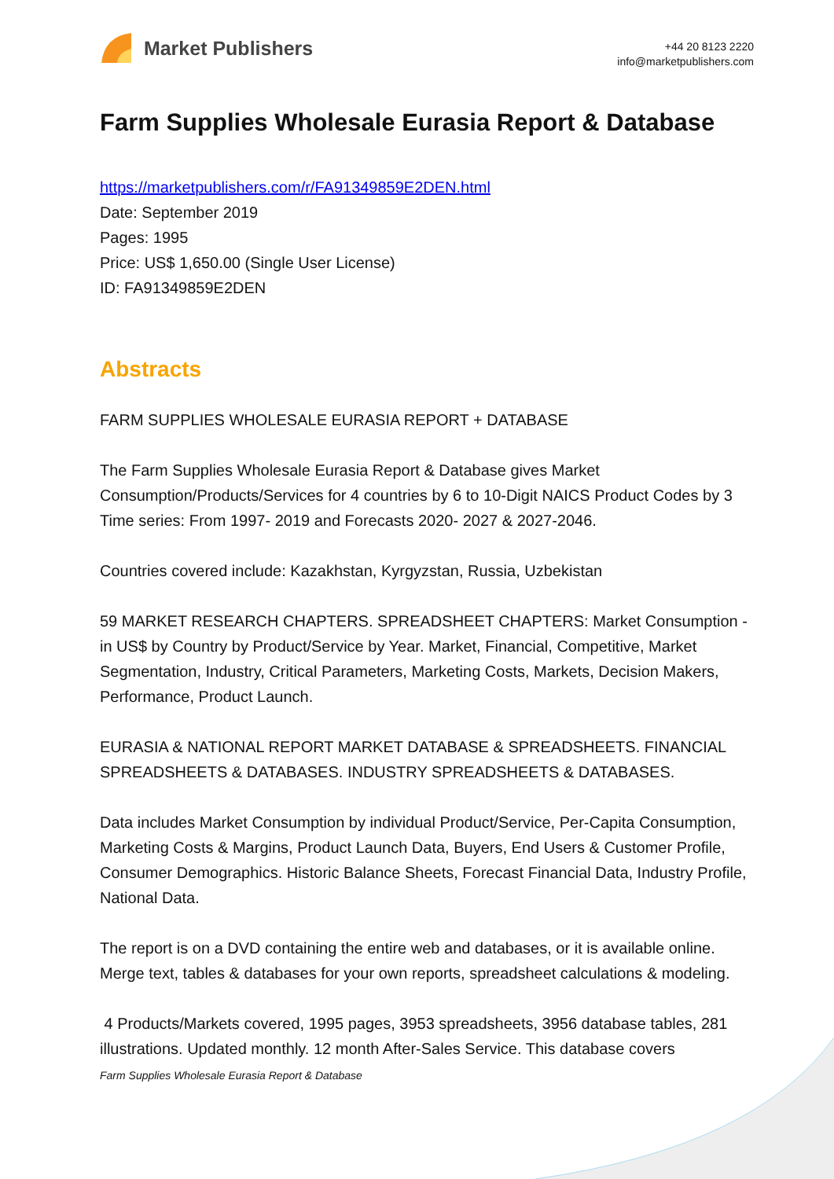Market Publishers
+44 20 8123 2220
info@marketpublishers.com
Farm Supplies Wholesale Eurasia Report & Database
https://marketpublishers.com/r/FA91349859E2DEN.html
Date: September 2019
Pages: 1995
Price: US$ 1,650.00 (Single User License)
ID: FA91349859E2DEN
Abstracts
FARM SUPPLIES WHOLESALE EURASIA REPORT + DATABASE
The Farm Supplies Wholesale Eurasia Report & Database gives Market Consumption/Products/Services for 4 countries by 6 to 10-Digit NAICS Product Codes by 3 Time series: From 1997- 2019 and Forecasts 2020- 2027 & 2027-2046.
Countries covered include: Kazakhstan, Kyrgyzstan, Russia, Uzbekistan
59 MARKET RESEARCH CHAPTERS. SPREADSHEET CHAPTERS: Market Consumption - in US$ by Country by Product/Service by Year. Market, Financial, Competitive, Market Segmentation, Industry, Critical Parameters, Marketing Costs, Markets, Decision Makers, Performance, Product Launch.
EURASIA & NATIONAL REPORT MARKET DATABASE & SPREADSHEETS. FINANCIAL SPREADSHEETS & DATABASES. INDUSTRY SPREADSHEETS & DATABASES.
Data includes Market Consumption by individual Product/Service, Per-Capita Consumption, Marketing Costs & Margins, Product Launch Data, Buyers, End Users & Customer Profile, Consumer Demographics. Historic Balance Sheets, Forecast Financial Data, Industry Profile, National Data.
The report is on a DVD containing the entire web and databases, or it is available online. Merge text, tables & databases for your own reports, spreadsheet calculations & modeling.
4 Products/Markets covered, 1995 pages, 3953 spreadsheets, 3956 database tables, 281 illustrations. Updated monthly. 12 month After-Sales Service. This database covers
Farm Supplies Wholesale Eurasia Report & Database